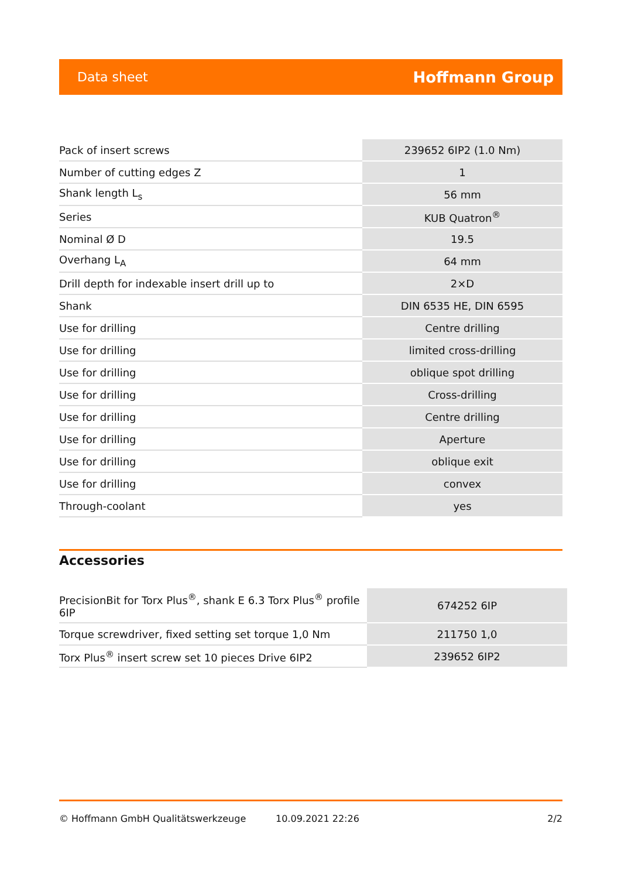Data sheet Hoffmann Group
| Pack of insert screws | 239652 6IP2 (1.0 Nm) |
| Number of cutting edges Z | 1 |
| Shank length L<sub>s</sub> | 56 mm |
| Series | KUB Quatron<sup>®</sup> |
| Nominal Ø D | 19.5 |
| Overhang L<sub>A</sub> | 64 mm |
| Drill depth for indexable insert drill up to | 2×D |
| Shank | DIN 6535 HE, DIN 6595 |
| Use for drilling | Centre drilling |
| Use for drilling | limited cross-drilling |
| Use for drilling | oblique spot drilling |
| Use for drilling | Cross-drilling |
| Use for drilling | Centre drilling |
| Use for drilling | Aperture |
| Use for drilling | oblique exit |
| Use for drilling | convex |
| Through-coolant | yes |
Accessories
| PrecisionBit for Torx Plus<sup>®</sup>, shank E 6.3 Torx Plus<sup>®</sup> profile 6IP | 674252 6IP |
| Torque screwdriver, fixed setting set torque 1,0 Nm | 211750 1,0 |
| Torx Plus<sup>®</sup> insert screw set 10 pieces Drive 6IP2 | 239652 6IP2 |
© Hoffmann GmbH Qualitätswerkzeuge 10.09.2021 22:26 2/2